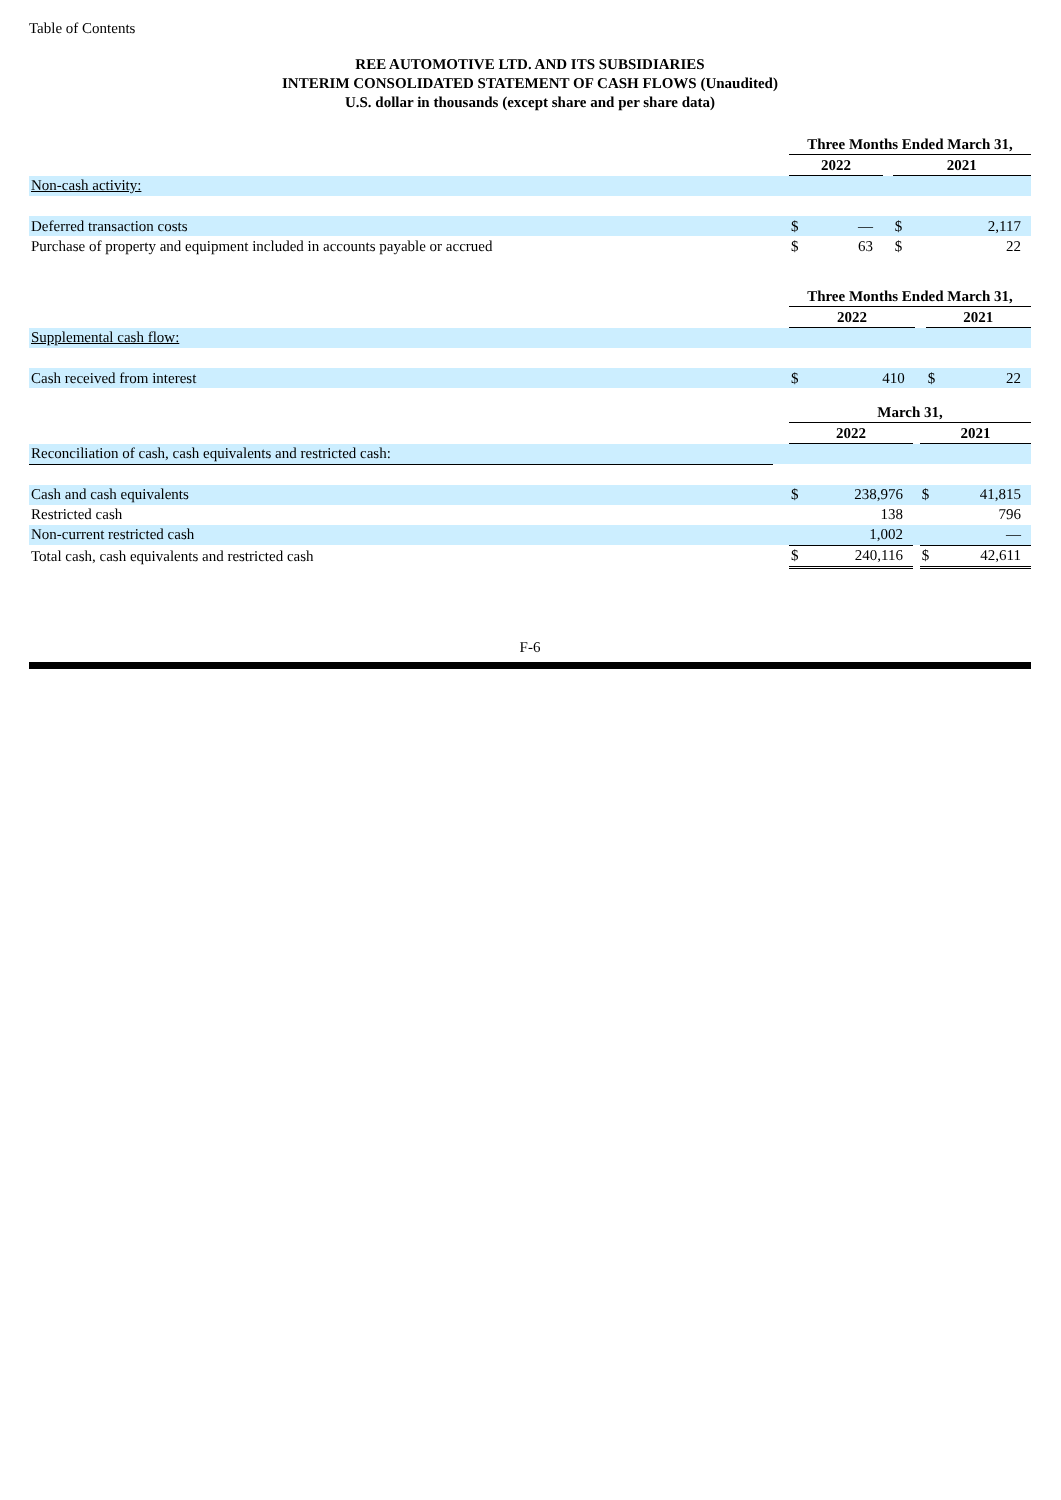Table of Contents
REE AUTOMOTIVE LTD. AND ITS SUBSIDIARIES
INTERIM CONSOLIDATED STATEMENT OF CASH FLOWS (Unaudited)
U.S. dollar in thousands (except share and per share data)
| | | Three Months Ended March 31, | | | | |
| | | 2022 | | | 2021 | |
| Non-cash activity: | | | | | | |
| Deferred transaction costs | | $ | — | | $ | 2,117 |
| Purchase of property and equipment included in accounts payable or accrued | | $ | 63 | | $ | 22 |
| | | Three Months Ended March 31, | | | | |
| | | 2022 | | | 2021 | |
| Supplemental cash flow: | | | | | | |
| Cash received from interest | | $ | 410 | | $ | 22 |
| | | March 31, | | | | |
| | | 2022 | | | 2021 | |
| Reconciliation of cash, cash equivalents and restricted cash: | | | | | | |
| Cash and cash equivalents | | $ | 238,976 | | $ | 41,815 |
| Restricted cash | | | 138 | | | 796 |
| Non-current restricted cash | | | 1,002 | | | — |
| Total cash, cash equivalents and restricted cash | | $ | 240,116 | | $ | 42,611 |
F-6